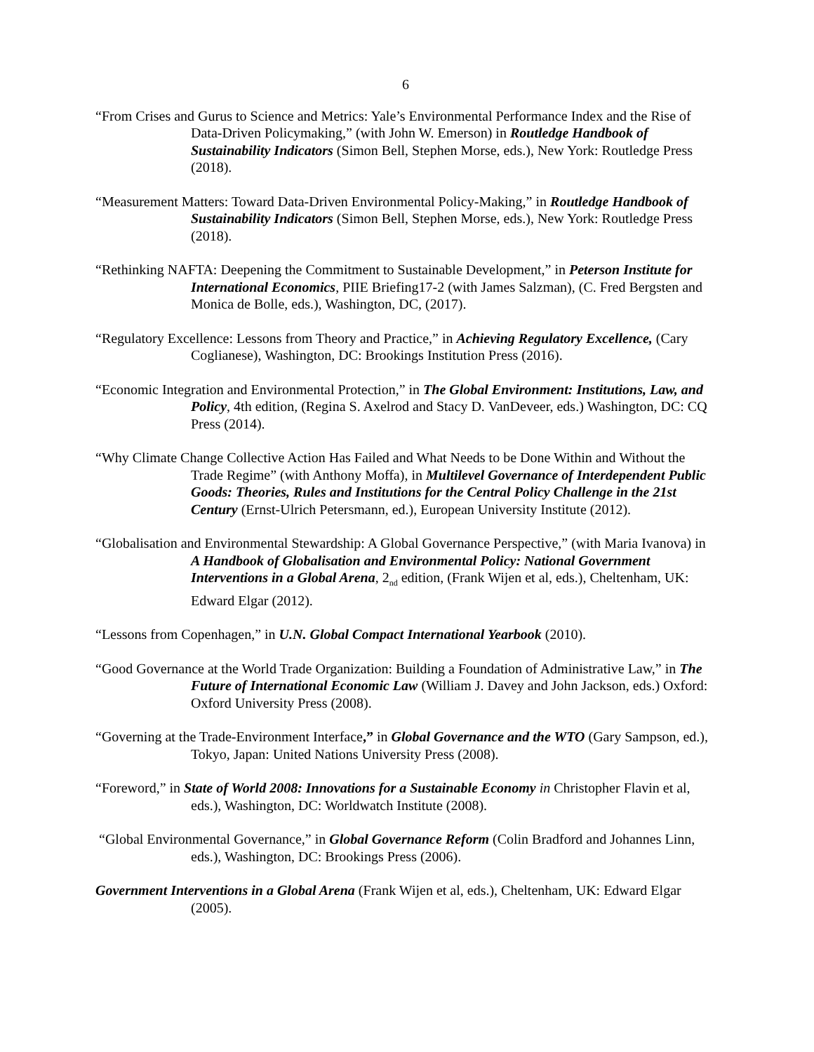6
“From Crises and Gurus to Science and Metrics: Yale’s Environmental Performance Index and the Rise of Data-Driven Policymaking,” (with John W. Emerson) in Routledge Handbook of Sustainability Indicators (Simon Bell, Stephen Morse, eds.), New York: Routledge Press (2018).
“Measurement Matters: Toward Data-Driven Environmental Policy-Making,” in Routledge Handbook of Sustainability Indicators (Simon Bell, Stephen Morse, eds.), New York: Routledge Press (2018).
“Rethinking NAFTA: Deepening the Commitment to Sustainable Development,” in Peterson Institute for International Economics, PIIE Briefing17-2 (with James Salzman), (C. Fred Bergsten and Monica de Bolle, eds.), Washington, DC, (2017).
“Regulatory Excellence: Lessons from Theory and Practice,” in Achieving Regulatory Excellence, (Cary Coglianese), Washington, DC: Brookings Institution Press (2016).
“Economic Integration and Environmental Protection,” in The Global Environment: Institutions, Law, and Policy, 4th edition, (Regina S. Axelrod and Stacy D. VanDeveer, eds.) Washington, DC: CQ Press (2014).
“Why Climate Change Collective Action Has Failed and What Needs to be Done Within and Without the Trade Regime” (with Anthony Moffa), in Multilevel Governance of Interdependent Public Goods: Theories, Rules and Institutions for the Central Policy Challenge in the 21st Century (Ernst-Ulrich Petersmann, ed.), European University Institute (2012).
“Globalisation and Environmental Stewardship: A Global Governance Perspective,” (with Maria Ivanova) in A Handbook of Globalisation and Environmental Policy: National Government Interventions in a Global Arena, 2<sub>nd</sub> edition, (Frank Wijen et al, eds.), Cheltenham, UK: Edward Elgar (2012).
“Lessons from Copenhagen,” in U.N. Global Compact International Yearbook (2010).
“Good Governance at the World Trade Organization: Building a Foundation of Administrative Law,” in The Future of International Economic Law (William J. Davey and John Jackson, eds.) Oxford: Oxford University Press (2008).
“Governing at the Trade-Environment Interface,” in Global Governance and the WTO (Gary Sampson, ed.), Tokyo, Japan: United Nations University Press (2008).
“Foreword,” in State of World 2008: Innovations for a Sustainable Economy in Christopher Flavin et al, eds.), Washington, DC: Worldwatch Institute (2008).
“Global Environmental Governance,” in Global Governance Reform (Colin Bradford and Johannes Linn, eds.), Washington, DC: Brookings Press (2006).
Government Interventions in a Global Arena (Frank Wijen et al, eds.), Cheltenham, UK: Edward Elgar (2005).